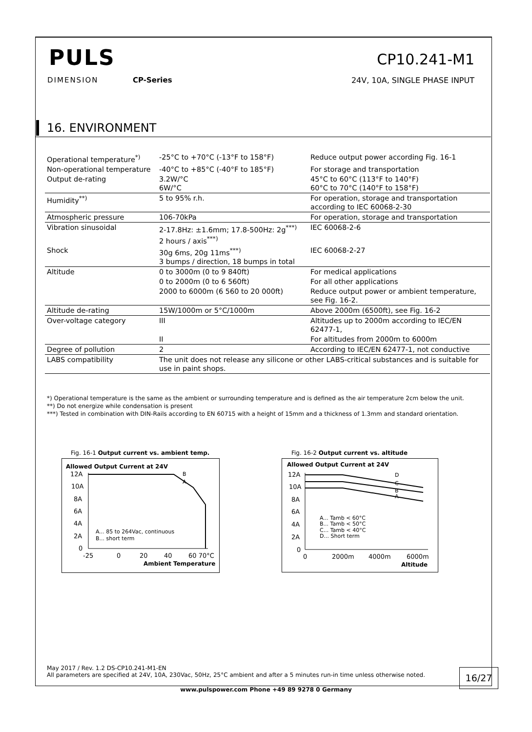PULS
DIMENSION CP-Series
CP10.241-M1
24V, 10A, SINGLE PHASE INPUT
16. ENVIRONMENT
| Operational temperature<sup>*)</sup> | -25°C to +70°C (-13°F to 158°F) | Reduce output power according Fig. 16-1 |
| Non-operational temperature | -40°C to +85°C (-40°F to 185°F) | For storage and transportation |
| Output de-rating | 3.2W/°C 6W/°C | 45°C to 60°C (113°F to 140°F) 60°C to 70°C (140°F to 158°F) |
| Humidity<sup>**)</sup> | 5 to 95% r.h. | For operation, storage and transportation according to IEC 60068-2-30 |
| Atmospheric pressure | 106-70kPa | For operation, storage and transportation |
| Vibration sinusoidal | 2-17.8Hz: ±1.6mm; 17.8-500Hz: 2g<sup>***)</sup> 2 hours / axis<sup>***)</sup> | IEC 60068-2-6 |
| Shock | 30g 6ms, 20g 11ms<sup>***)</sup> 3 bumps / direction, 18 bumps in total | IEC 60068-2-27 |
| Altitude | 0 to 3000m (0 to 9 840ft) | For medical applications |
| | 0 to 2000m (0 to 6 560ft) | For all other applications |
| | 2000 to 6000m (6 560 to 20 000ft) | Reduce output power or ambient temperature, see Fig. 16-2. |
| Altitude de-rating | 15W/1000m or 5°C/1000m | Above 2000m (6500ft), see Fig. 16-2 |
| Over-voltage category | III | Altitudes up to 2000m according to IEC/EN 62477-1, |
| | II | For altitudes from 2000m to 6000m |
| Degree of pollution | 2 | According to IEC/EN 62477-1, not conductive |
| LABS compatibility | The unit does not release any silicone or other LABS-critical substances and is suitable for use in paint shops. | |
*) Operational temperature is the same as the ambient or surrounding temperature and is defined as the air temperature 2cm below the unit.
**) Do not energize while condensation is present
***) Tested in combination with DIN-Rails according to EN 60715 with a height of 15mm and a thickness of 1.3mm and standard orientation.
Fig. 16-1 Output current vs. ambient temp.
Allowed Output Current at 24V
12A
10A
8A
6A
4A
2A
0
B
A
A... 85 to 264Vac, continuous
B... short term
-25
0
20
40
60 70°C
Ambient Temperature
Fig. 16-2 Output current vs. altitude
Allowed Output Current at 24V
12A
10A
8A
6A
4A
2A
0
D
C
B
A
A... Tamb < 60°C
B... Tamb < 50°C
C... Tamb < 40°C
D... Short term
0
2000m
4000m
6000m
Altitude
May 2017 / Rev. 1.2 DS-CP10.241-M1-EN
All parameters are specified at 24V, 10A, 230Vac, 50Hz, 25°C ambient and after a 5 minutes run-in time unless otherwise noted.
16/27
www.pulspower.com Phone +49 89 9278 0 Germany